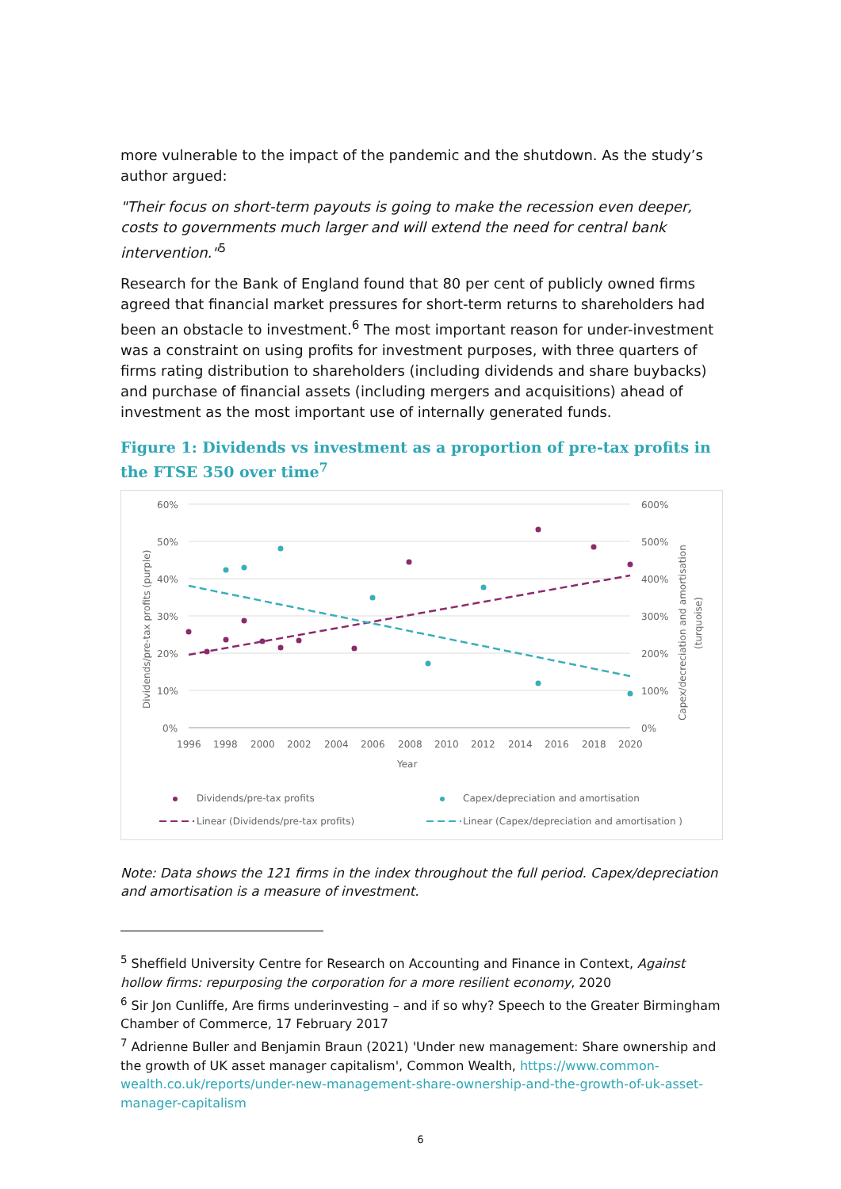more vulnerable to the impact of the pandemic and the shutdown. As the study’s author argued:
"Their focus on short-term payouts is going to make the recession even deeper, costs to governments much larger and will extend the need for central bank intervention."<sup>5</sup>
Research for the Bank of England found that 80 per cent of publicly owned firms agreed that financial market pressures for short-term returns to shareholders had been an obstacle to investment.<sup>6</sup> The most important reason for under-investment was a constraint on using profits for investment purposes, with three quarters of firms rating distribution to shareholders (including dividends and share buybacks) and purchase of financial assets (including mergers and acquisitions) ahead of investment as the most important use of internally generated funds.
Figure 1: Dividends vs investment as a proportion of pre-tax profits in the FTSE 350 over time<sup>7</sup>
60%
50%
40%
30%
20%
10%
0%
600%
500%
400%
300%
200%
100%
0%
1996
1998
2000
2002
2004
2006
2008
2010
2012
2014
2016
2018
2020
Year
Dividends/pre-tax profits (purple)
Capex/decreciation and amortisation
(turquoise)
Dividends/pre-tax profits
Capex/depreciation and amortisation
Linear (Dividends/pre-tax profits)
Linear (Capex/depreciation and amortisation )
Note: Data shows the 121 firms in the index throughout the full period. Capex/depreciation and amortisation is a measure of investment.
<sup>5</sup> Sheffield University Centre for Research on Accounting and Finance in Context, Against hollow firms: repurposing the corporation for a more resilient economy, 2020
<sup>6</sup> Sir Jon Cunliffe, Are firms underinvesting – and if so why? Speech to the Greater Birmingham Chamber of Commerce, 17 February 2017
<sup>7</sup> Adrienne Buller and Benjamin Braun (2021) 'Under new management: Share ownership and the growth of UK asset manager capitalism', Common Wealth, https://www.common-wealth.co.uk/reports/under-new-management-share-ownership-and-the-growth-of-uk-asset-manager-capitalism
6